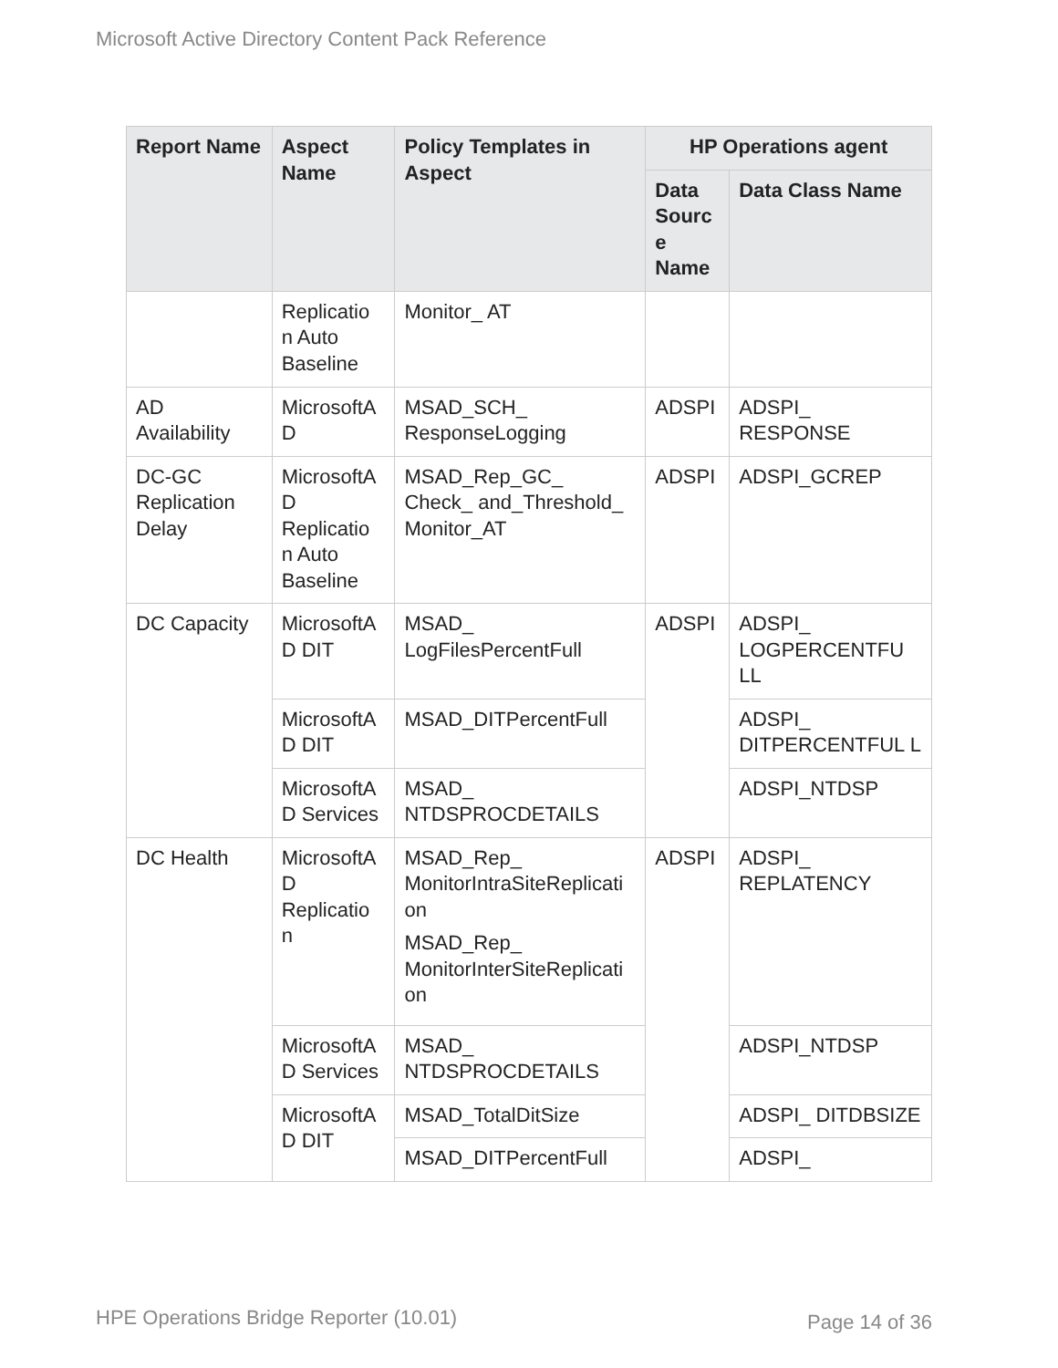Microsoft Active Directory Content Pack Reference
| Report Name | Aspect Name | Policy Templates in Aspect | HP Operations agent | |
| --- | --- | --- | --- | --- |
| | | | Data Sourc e Name | Data Class Name |
| | Replicatio n Auto Baseline | Monitor_ AT | | |
| AD Availability | MicrosoftA D | MSAD_SCH_ ResponseLogging | ADSPI | ADSPI_ RESPONSE |
| DC-GC Replication Delay | MicrosoftA D Replicatio n Auto Baseline | MSAD_Rep_GC_ Check_ and_Threshold_ Monitor_AT | ADSPI | ADSPI_GCREP |
| DC Capacity | MicrosoftA D DIT | MSAD_ LogFilesPercentFull | ADSPI | ADSPI_ LOGPERCENTFU LL |
| | MicrosoftA D DIT | MSAD_DITPercentFull | | ADSPI_ DITPERCENTFUL L |
| | MicrosoftA D Services | MSAD_ NTDSPROCDETAILS | | ADSPI_NTDSP |
| DC Health | MicrosoftA D Replicatio n | MSAD_Rep_ MonitorIntraSiteReplicati on MSAD_Rep_ MonitorInterSiteReplicati on | ADSPI | ADSPI_ REPLATENCY |
| | MicrosoftA D Services | MSAD_ NTDSPROCDETAILS | | ADSPI_NTDSP |
| | MicrosoftA D DIT | MSAD_TotalDitSize | | ADSPI_ DITDBSIZE |
| | | MSAD_DITPercentFull | | ADSPI_ |
HPE Operations Bridge Reporter (10.01)
Page 14 of 36